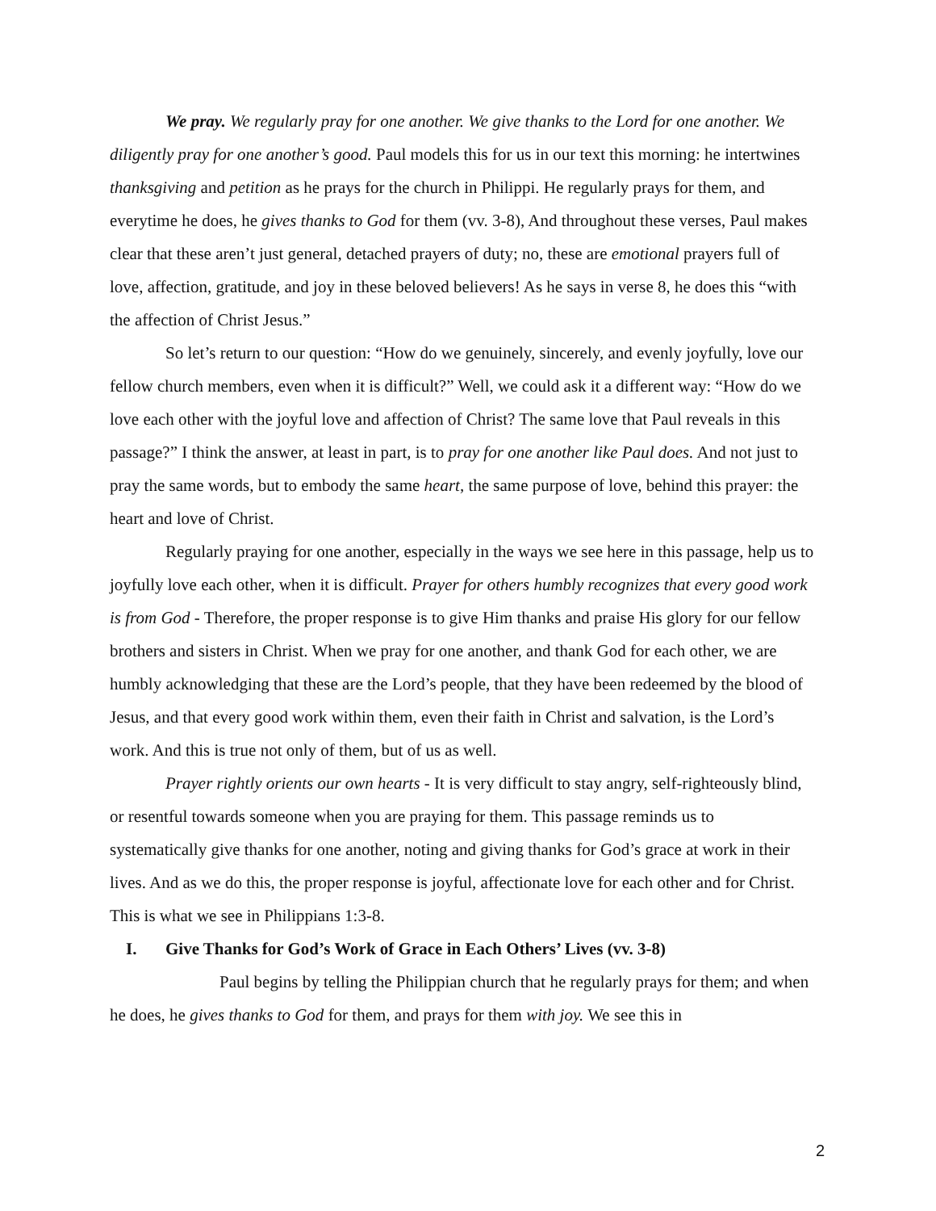We pray. We regularly pray for one another. We give thanks to the Lord for one another. We diligently pray for one another’s good. Paul models this for us in our text this morning: he intertwines thanksgiving and petition as he prays for the church in Philippi. He regularly prays for them, and everytime he does, he gives thanks to God for them (vv. 3-8), And throughout these verses, Paul makes clear that these aren’t just general, detached prayers of duty; no, these are emotional prayers full of love, affection, gratitude, and joy in these beloved believers! As he says in verse 8, he does this “with the affection of Christ Jesus.”
So let’s return to our question: “How do we genuinely, sincerely, and evenly joyfully, love our fellow church members, even when it is difficult?” Well, we could ask it a different way: “How do we love each other with the joyful love and affection of Christ? The same love that Paul reveals in this passage?” I think the answer, at least in part, is to pray for one another like Paul does. And not just to pray the same words, but to embody the same heart, the same purpose of love, behind this prayer: the heart and love of Christ.
Regularly praying for one another, especially in the ways we see here in this passage, help us to joyfully love each other, when it is difficult. Prayer for others humbly recognizes that every good work is from God - Therefore, the proper response is to give Him thanks and praise His glory for our fellow brothers and sisters in Christ. When we pray for one another, and thank God for each other, we are humbly acknowledging that these are the Lord’s people, that they have been redeemed by the blood of Jesus, and that every good work within them, even their faith in Christ and salvation, is the Lord’s work. And this is true not only of them, but of us as well.
Prayer rightly orients our own hearts - It is very difficult to stay angry, self-righteously blind, or resentful towards someone when you are praying for them. This passage reminds us to systematically give thanks for one another, noting and giving thanks for God’s grace at work in their lives. And as we do this, the proper response is joyful, affectionate love for each other and for Christ. This is what we see in Philippians 1:3-8.
I. Give Thanks for God’s Work of Grace in Each Others’ Lives (vv. 3-8)
Paul begins by telling the Philippian church that he regularly prays for them; and when he does, he gives thanks to God for them, and prays for them with joy. We see this in
2